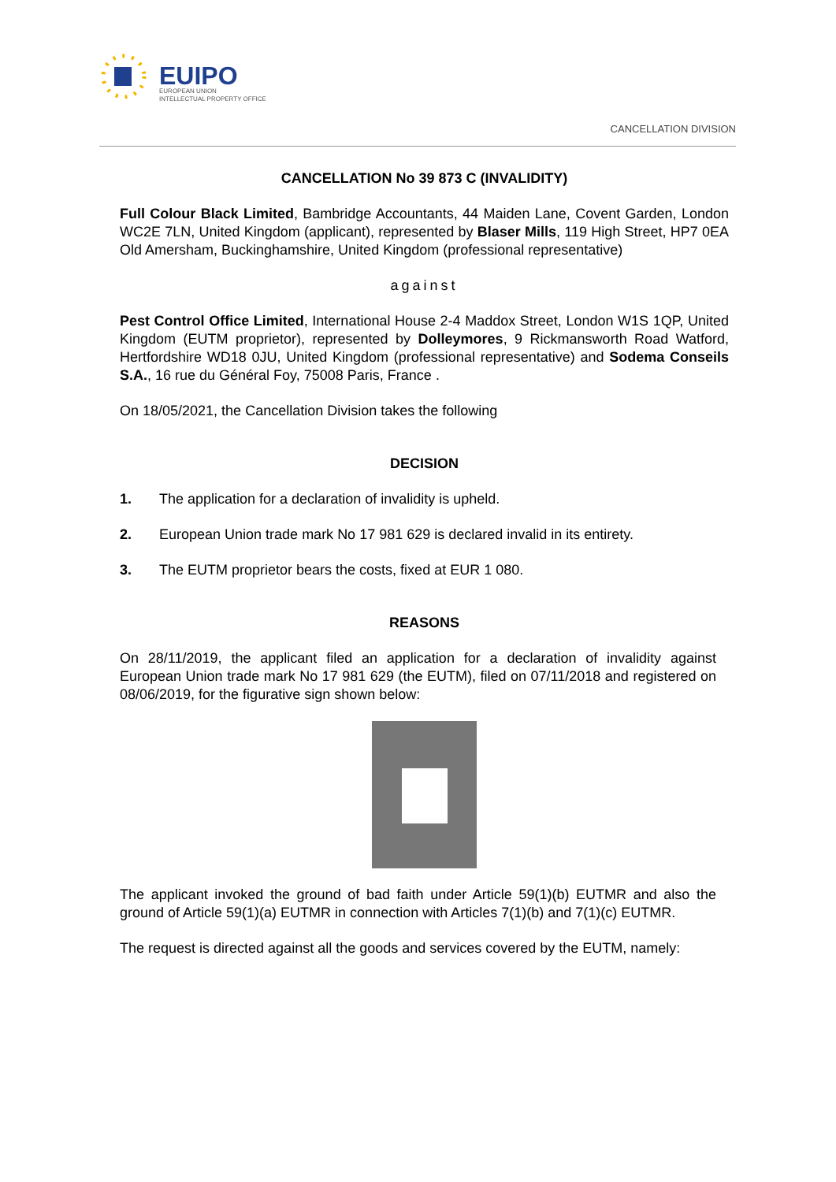EUIPO
EUROPEAN UNION
INTELLECTUAL PROPERTY OFFICE
CANCELLATION DIVISION
CANCELLATION No 39 873 C (INVALIDITY)
Full Colour Black Limited, Bambridge Accountants, 44 Maiden Lane, Covent Garden, London WC2E 7LN, United Kingdom (applicant), represented by Blaser Mills, 119 High Street, HP7 0EA Old Amersham, Buckinghamshire, United Kingdom (professional representative)
against
Pest Control Office Limited, International House 2-4 Maddox Street, London W1S 1QP, United Kingdom (EUTM proprietor), represented by Dolleymores, 9 Rickmansworth Road Watford, Hertfordshire WD18 0JU, United Kingdom (professional representative) and Sodema Conseils S.A., 16 rue du Général Foy, 75008 Paris, France .
On 18/05/2021, the Cancellation Division takes the following
DECISION
1. The application for a declaration of invalidity is upheld.
2. European Union trade mark No 17 981 629 is declared invalid in its entirety.
3. The EUTM proprietor bears the costs, fixed at EUR 1 080.
REASONS
On 28/11/2019, the applicant filed an application for a declaration of invalidity against European Union trade mark No 17 981 629 (the EUTM), filed on 07/11/2018 and registered on 08/06/2019, for the figurative sign shown below:
The applicant invoked the ground of bad faith under Article 59(1)(b) EUTMR and also the ground of Article 59(1)(a) EUTMR in connection with Articles 7(1)(b) and 7(1)(c) EUTMR.
The request is directed against all the goods and services covered by the EUTM, namely: